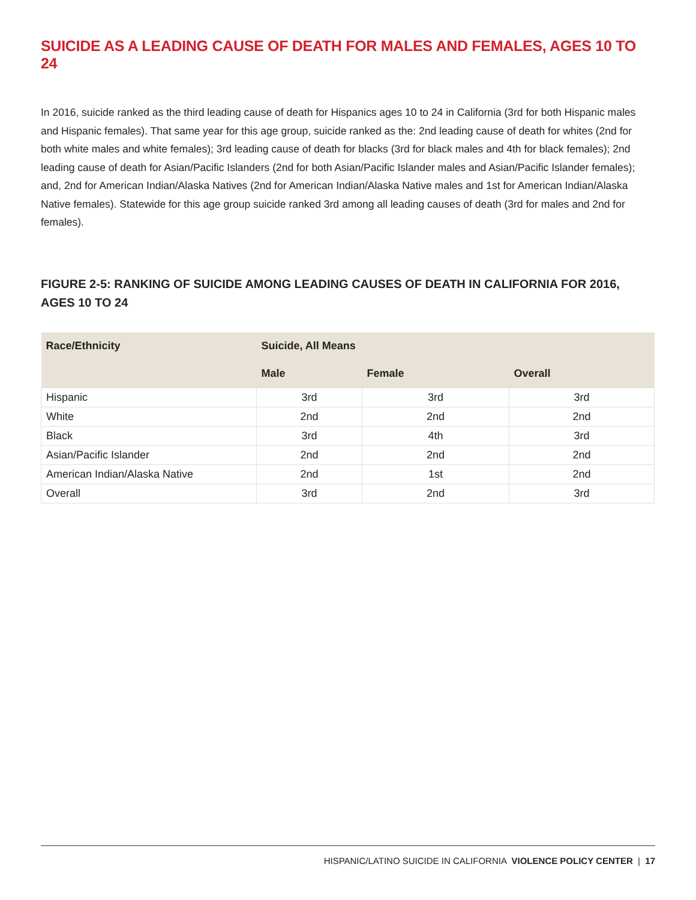SUICIDE AS A LEADING CAUSE OF DEATH FOR MALES AND FEMALES, AGES 10 TO 24
In 2016, suicide ranked as the third leading cause of death for Hispanics ages 10 to 24 in California (3rd for both Hispanic males and Hispanic females). That same year for this age group, suicide ranked as the: 2nd leading cause of death for whites (2nd for both white males and white females); 3rd leading cause of death for blacks (3rd for black males and 4th for black females); 2nd leading cause of death for Asian/Pacific Islanders (2nd for both Asian/Pacific Islander males and Asian/Pacific Islander females); and, 2nd for American Indian/Alaska Natives (2nd for American Indian/Alaska Native males and 1st for American Indian/Alaska Native females). Statewide for this age group suicide ranked 3rd among all leading causes of death (3rd for males and 2nd for females).
FIGURE 2-5: RANKING OF SUICIDE AMONG LEADING CAUSES OF DEATH IN CALIFORNIA FOR 2016, AGES 10 TO 24
| Race/Ethnicity | Suicide, All Means | | |
| --- | --- | --- | --- |
| | Male | Female | Overall |
| Hispanic | 3rd | 3rd | 3rd |
| White | 2nd | 2nd | 2nd |
| Black | 3rd | 4th | 3rd |
| Asian/Pacific Islander | 2nd | 2nd | 2nd |
| American Indian/Alaska Native | 2nd | 1st | 2nd |
| Overall | 3rd | 2nd | 3rd |
HISPANIC/LATINO SUICIDE IN CALIFORNIA VIOLENCE POLICY CENTER | 17